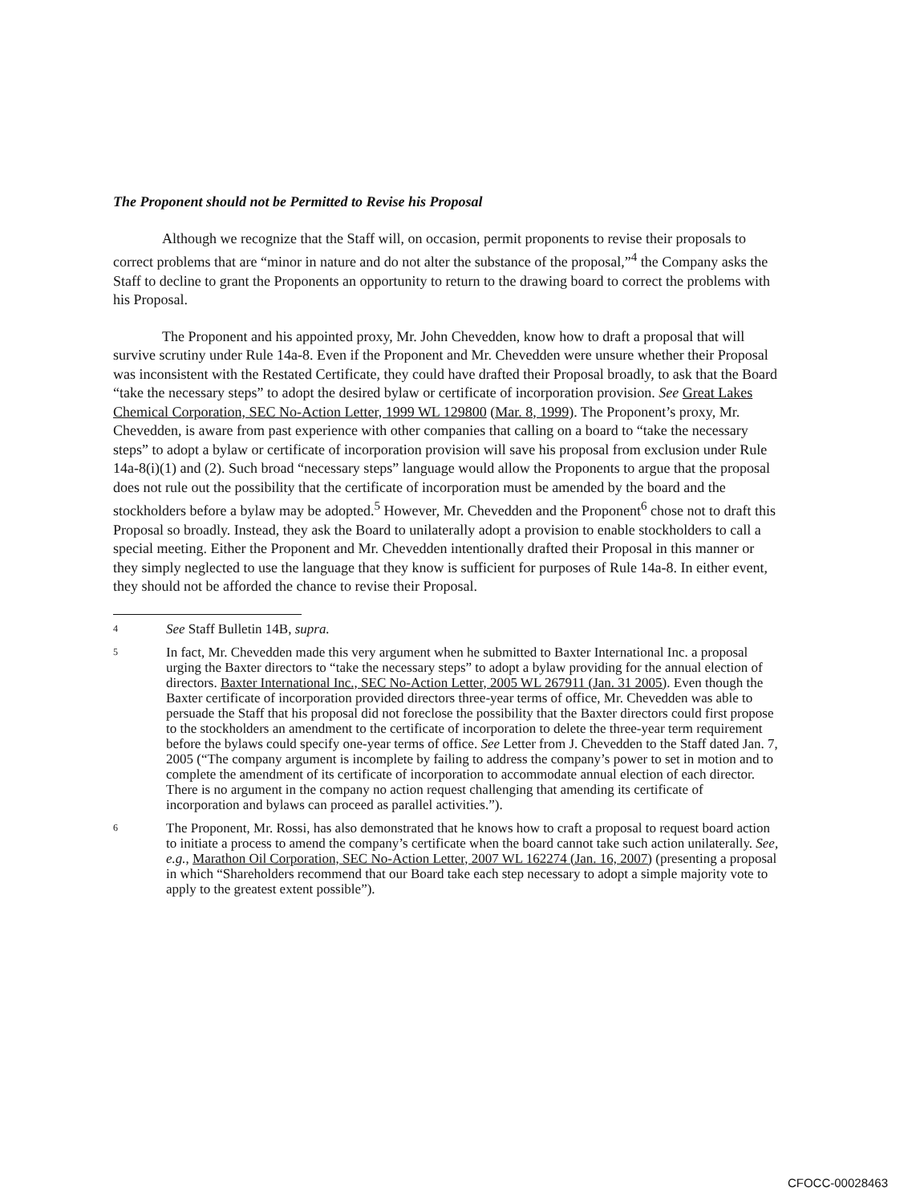The Proponent should not be Permitted to Revise his Proposal
Although we recognize that the Staff will, on occasion, permit proponents to revise their proposals to correct problems that are “minor in nature and do not alter the substance of the proposal,”<sup>4</sup> the Company asks the Staff to decline to grant the Proponents an opportunity to return to the drawing board to correct the problems with his Proposal.
The Proponent and his appointed proxy, Mr. John Chevedden, know how to draft a proposal that will survive scrutiny under Rule 14a-8. Even if the Proponent and Mr. Chevedden were unsure whether their Proposal was inconsistent with the Restated Certificate, they could have drafted their Proposal broadly, to ask that the Board “take the necessary steps” to adopt the desired bylaw or certificate of incorporation provision. See Great Lakes Chemical Corporation, SEC No-Action Letter, 1999 WL 129800 (Mar. 8, 1999). The Proponent’s proxy, Mr. Chevedden, is aware from past experience with other companies that calling on a board to “take the necessary steps” to adopt a bylaw or certificate of incorporation provision will save his proposal from exclusion under Rule 14a-8(i)(1) and (2). Such broad “necessary steps” language would allow the Proponents to argue that the proposal does not rule out the possibility that the certificate of incorporation must be amended by the board and the stockholders before a bylaw may be adopted.<sup>5</sup> However, Mr. Chevedden and the Proponent<sup>6</sup> chose not to draft this Proposal so broadly. Instead, they ask the Board to unilaterally adopt a provision to enable stockholders to call a special meeting. Either the Proponent and Mr. Chevedden intentionally drafted their Proposal in this manner or they simply neglected to use the language that they know is sufficient for purposes of Rule 14a-8. In either event, they should not be afforded the chance to revise their Proposal.
4 See Staff Bulletin 14B, supra.
5 In fact, Mr. Chevedden made this very argument when he submitted to Baxter International Inc. a proposal urging the Baxter directors to “take the necessary steps” to adopt a bylaw providing for the annual election of directors. Baxter International Inc., SEC No-Action Letter, 2005 WL 267911 (Jan. 31 2005). Even though the Baxter certificate of incorporation provided directors three-year terms of office, Mr. Chevedden was able to persuade the Staff that his proposal did not foreclose the possibility that the Baxter directors could first propose to the stockholders an amendment to the certificate of incorporation to delete the three-year term requirement before the bylaws could specify one-year terms of office. See Letter from J. Chevedden to the Staff dated Jan. 7, 2005 (“The company argument is incomplete by failing to address the company’s power to set in motion and to complete the amendment of its certificate of incorporation to accommodate annual election of each director. There is no argument in the company no action request challenging that amending its certificate of incorporation and bylaws can proceed as parallel activities.”).
6 The Proponent, Mr. Rossi, has also demonstrated that he knows how to craft a proposal to request board action to initiate a process to amend the company’s certificate when the board cannot take such action unilaterally. See, e.g., Marathon Oil Corporation, SEC No-Action Letter, 2007 WL 162274 (Jan. 16, 2007) (presenting a proposal in which “Shareholders recommend that our Board take each step necessary to adopt a simple majority vote to apply to the greatest extent possible”).
CFOCC-00028463